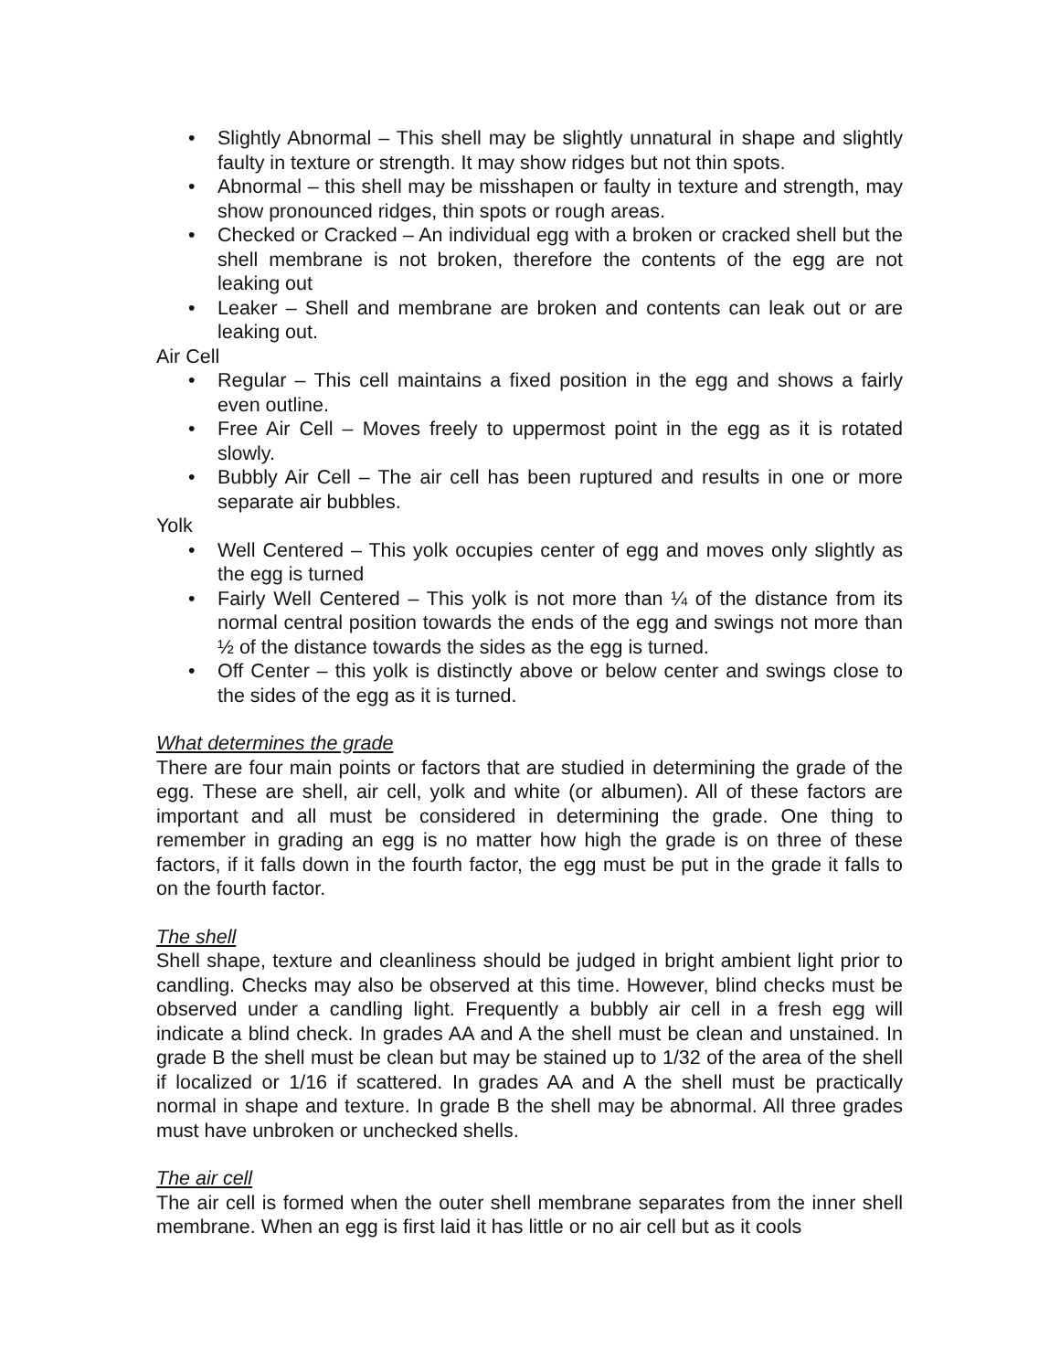• Slightly Abnormal – This shell may be slightly unnatural in shape and slightly faulty in texture or strength. It may show ridges but not thin spots.
• Abnormal – this shell may be misshapen or faulty in texture and strength, may show pronounced ridges, thin spots or rough areas.
• Checked or Cracked – An individual egg with a broken or cracked shell but the shell membrane is not broken, therefore the contents of the egg are not leaking out
• Leaker – Shell and membrane are broken and contents can leak out or are leaking out.
Air Cell
• Regular – This cell maintains a fixed position in the egg and shows a fairly even outline.
• Free Air Cell – Moves freely to uppermost point in the egg as it is rotated slowly.
• Bubbly Air Cell – The air cell has been ruptured and results in one or more separate air bubbles.
Yolk
• Well Centered – This yolk occupies center of egg and moves only slightly as the egg is turned
• Fairly Well Centered – This yolk is not more than ¼ of the distance from its normal central position towards the ends of the egg and swings not more than ½ of the distance towards the sides as the egg is turned.
• Off Center – this yolk is distinctly above or below center and swings close to the sides of the egg as it is turned.
What determines the grade
There are four main points or factors that are studied in determining the grade of the egg. These are shell, air cell, yolk and white (or albumen). All of these factors are important and all must be considered in determining the grade. One thing to remember in grading an egg is no matter how high the grade is on three of these factors, if it falls down in the fourth factor, the egg must be put in the grade it falls to on the fourth factor.
The shell
Shell shape, texture and cleanliness should be judged in bright ambient light prior to candling. Checks may also be observed at this time. However, blind checks must be observed under a candling light. Frequently a bubbly air cell in a fresh egg will indicate a blind check. In grades AA and A the shell must be clean and unstained. In grade B the shell must be clean but may be stained up to 1/32 of the area of the shell if localized or 1/16 if scattered. In grades AA and A the shell must be practically normal in shape and texture. In grade B the shell may be abnormal. All three grades must have unbroken or unchecked shells.
The air cell
The air cell is formed when the outer shell membrane separates from the inner shell membrane. When an egg is first laid it has little or no air cell but as it cools